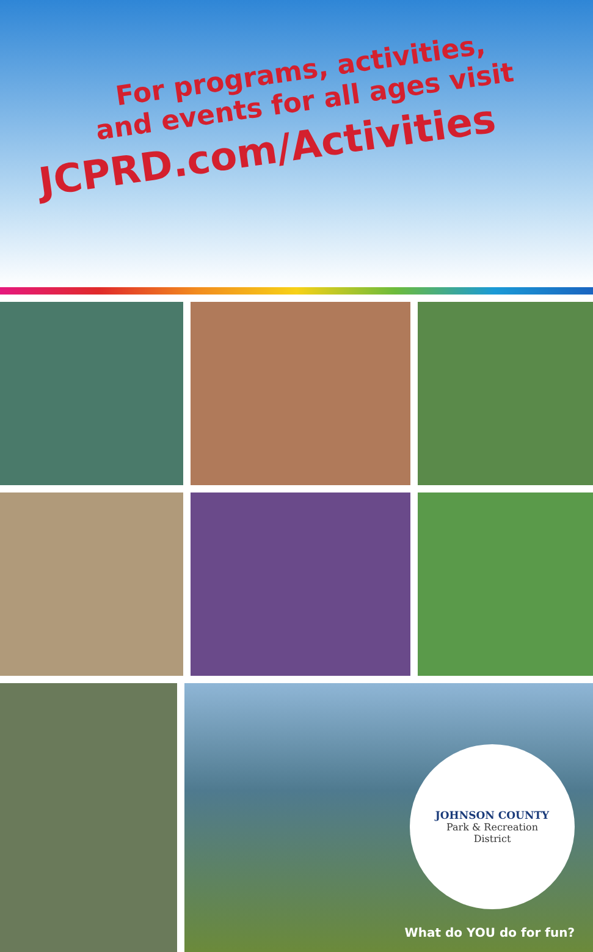For programs, activities,
and events for all ages visit
JCPRD.com/Activities
JOHNSON COUNTY
Park & Recreation
District
What do YOU do for fun?